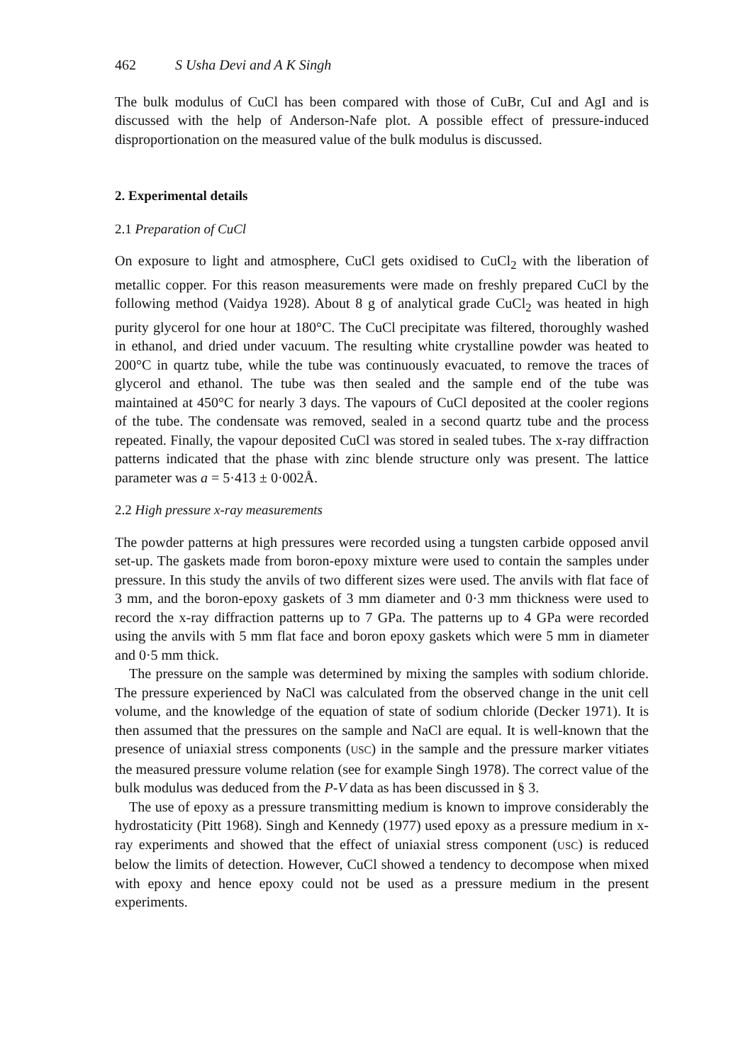462 S Usha Devi and A K Singh
The bulk modulus of CuCl has been compared with those of CuBr, CuI and AgI and is discussed with the help of Anderson-Nafe plot. A possible effect of pressure-induced disproportionation on the measured value of the bulk modulus is discussed.
2. Experimental details
2.1 Preparation of CuCl
On exposure to light and atmosphere, CuCl gets oxidised to CuCl<sub>2</sub> with the liberation of metallic copper. For this reason measurements were made on freshly prepared CuCl by the following method (Vaidya 1928). About 8 g of analytical grade CuCl<sub>2</sub> was heated in high purity glycerol for one hour at 180°C. The CuCl precipitate was filtered, thoroughly washed in ethanol, and dried under vacuum. The resulting white crystalline powder was heated to 200°C in quartz tube, while the tube was continuously evacuated, to remove the traces of glycerol and ethanol. The tube was then sealed and the sample end of the tube was maintained at 450°C for nearly 3 days. The vapours of CuCl deposited at the cooler regions of the tube. The condensate was removed, sealed in a second quartz tube and the process repeated. Finally, the vapour deposited CuCl was stored in sealed tubes. The x-ray diffraction patterns indicated that the phase with zinc blende structure only was present. The lattice parameter was a = 5·413 ± 0·002Å.
2.2 High pressure x-ray measurements
The powder patterns at high pressures were recorded using a tungsten carbide opposed anvil set-up. The gaskets made from boron-epoxy mixture were used to contain the samples under pressure. In this study the anvils of two different sizes were used. The anvils with flat face of 3 mm, and the boron-epoxy gaskets of 3 mm diameter and 0·3 mm thickness were used to record the x-ray diffraction patterns up to 7 GPa. The patterns up to 4 GPa were recorded using the anvils with 5 mm flat face and boron epoxy gaskets which were 5 mm in diameter and 0·5 mm thick.
The pressure on the sample was determined by mixing the samples with sodium chloride. The pressure experienced by NaCl was calculated from the observed change in the unit cell volume, and the knowledge of the equation of state of sodium chloride (Decker 1971). It is then assumed that the pressures on the sample and NaCl are equal. It is well-known that the presence of uniaxial stress components (USC) in the sample and the pressure marker vitiates the measured pressure volume relation (see for example Singh 1978). The correct value of the bulk modulus was deduced from the P-V data as has been discussed in § 3.
The use of epoxy as a pressure transmitting medium is known to improve considerably the hydrostaticity (Pitt 1968). Singh and Kennedy (1977) used epoxy as a pressure medium in x-ray experiments and showed that the effect of uniaxial stress component (USC) is reduced below the limits of detection. However, CuCl showed a tendency to decompose when mixed with epoxy and hence epoxy could not be used as a pressure medium in the present experiments.